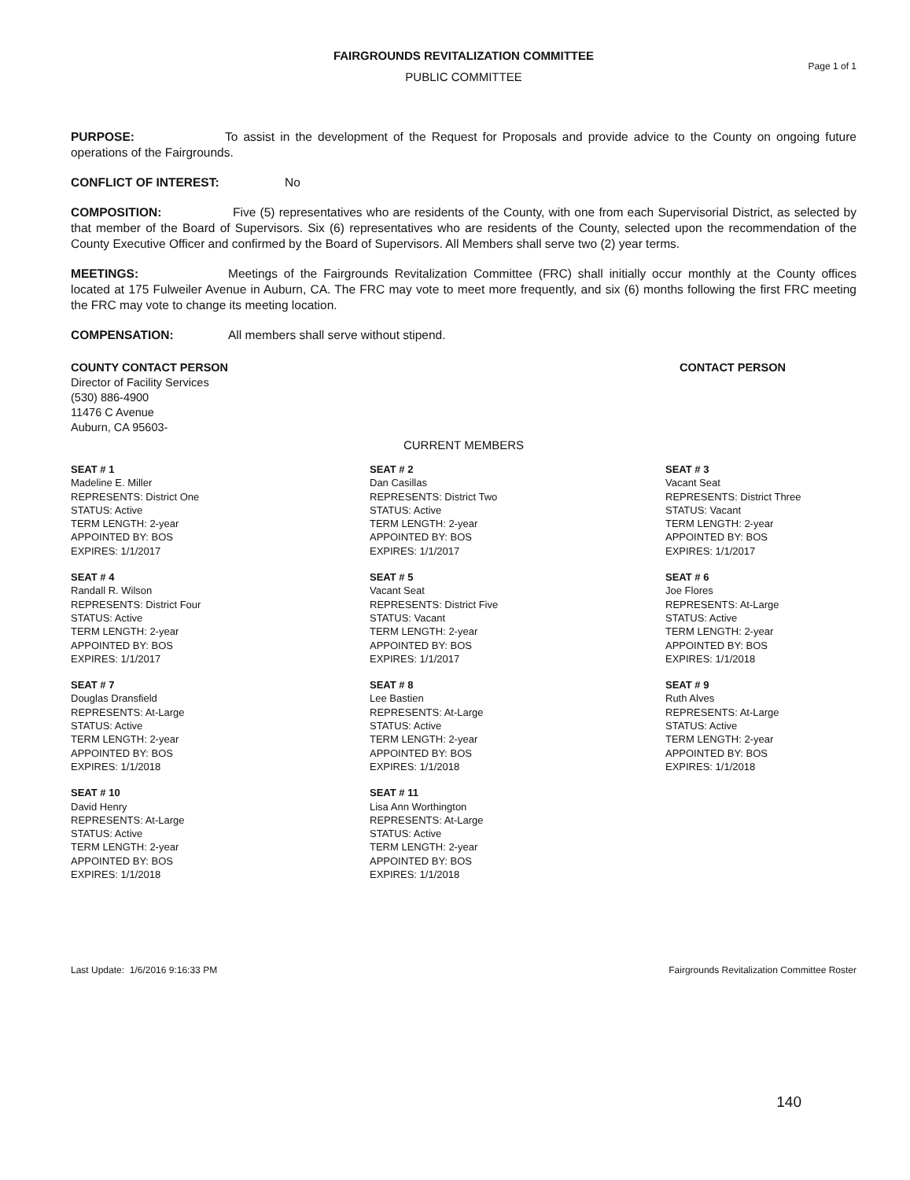FAIRGROUNDS REVITALIZATION COMMITTEE
Page 1 of 1
PUBLIC COMMITTEE
PURPOSE: To assist in the development of the Request for Proposals and provide advice to the County on ongoing future operations of the Fairgrounds.
CONFLICT OF INTEREST: No
COMPOSITION: Five (5) representatives who are residents of the County, with one from each Supervisorial District, as selected by that member of the Board of Supervisors. Six (6) representatives who are residents of the County, selected upon the recommendation of the County Executive Officer and confirmed by the Board of Supervisors. All Members shall serve two (2) year terms.
MEETINGS: Meetings of the Fairgrounds Revitalization Committee (FRC) shall initially occur monthly at the County offices located at 175 Fulweiler Avenue in Auburn, CA. The FRC may vote to meet more frequently, and six (6) months following the first FRC meeting the FRC may vote to change its meeting location.
COMPENSATION: All members shall serve without stipend.
COUNTY CONTACT PERSON
Director of Facility Services
(530) 886-4900
11476 C Avenue
Auburn, CA 95603-
CONTACT PERSON
CURRENT MEMBERS
SEAT # 1
Madeline E. Miller
REPRESENTS: District One
STATUS: Active
TERM LENGTH: 2-year
APPOINTED BY: BOS
EXPIRES: 1/1/2017
SEAT # 2
Dan Casillas
REPRESENTS: District Two
STATUS: Active
TERM LENGTH: 2-year
APPOINTED BY: BOS
EXPIRES: 1/1/2017
SEAT # 3
Vacant Seat
REPRESENTS: District Three
STATUS: Vacant
TERM LENGTH: 2-year
APPOINTED BY: BOS
EXPIRES: 1/1/2017
SEAT # 4
Randall R. Wilson
REPRESENTS: District Four
STATUS: Active
TERM LENGTH: 2-year
APPOINTED BY: BOS
EXPIRES: 1/1/2017
SEAT # 5
Vacant Seat
REPRESENTS: District Five
STATUS: Vacant
TERM LENGTH: 2-year
APPOINTED BY: BOS
EXPIRES: 1/1/2017
SEAT # 6
Joe Flores
REPRESENTS: At-Large
STATUS: Active
TERM LENGTH: 2-year
APPOINTED BY: BOS
EXPIRES: 1/1/2018
SEAT # 7
Douglas Dransfield
REPRESENTS: At-Large
STATUS: Active
TERM LENGTH: 2-year
APPOINTED BY: BOS
EXPIRES: 1/1/2018
SEAT # 8
Lee Bastien
REPRESENTS: At-Large
STATUS: Active
TERM LENGTH: 2-year
APPOINTED BY: BOS
EXPIRES: 1/1/2018
SEAT # 9
Ruth Alves
REPRESENTS: At-Large
STATUS: Active
TERM LENGTH: 2-year
APPOINTED BY: BOS
EXPIRES: 1/1/2018
SEAT # 10
David Henry
REPRESENTS: At-Large
STATUS: Active
TERM LENGTH: 2-year
APPOINTED BY: BOS
EXPIRES: 1/1/2018
SEAT # 11
Lisa Ann Worthington
REPRESENTS: At-Large
STATUS: Active
TERM LENGTH: 2-year
APPOINTED BY: BOS
EXPIRES: 1/1/2018
Last Update: 1/6/2016 9:16:33 PM Fairgrounds Revitalization Committee Roster
140